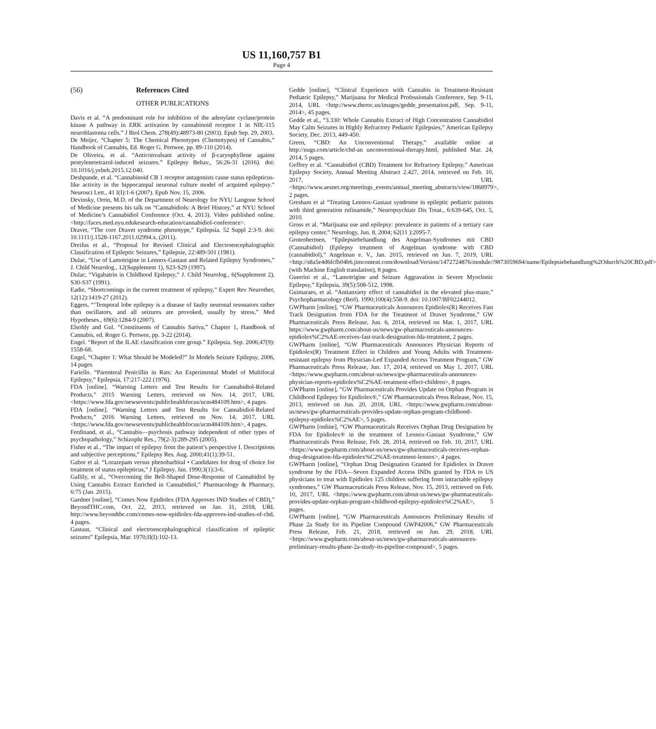US 11,160,757 B1
Page 4
(56) References Cited
OTHER PUBLICATIONS
Davis et al. “A predominant role for inhibition of the adenylate cyclase/protein kinase A pathway in ERK activation by cannabinoid receptor 1 in NIE-115 neuroblastoma cells.” J Biol Chem. 278(49):48973-80 (2003). Epub Sep. 29, 2003.
De Meijer, “Chapter 5: The Chemical Phenotypes (Chemotypes) of Cannabis,” Handbook of Cannabis, Ed. Roger G. Pertwee, pp. 89-110 (2014).
De Oliveira, et al. “Anticonvulsant activity of β-caryophyllene against pentylenetetrazol-induced seizures.” Epilepsy Behav., 56:26-31 (2016). doi: 10.1016/j.yebeh.2015.12.040.
Deshpande, et al. “Cannabinoid CB 1 receptor antagonists cause status epilepticus-like activity in the hippocampal neuronal culture model of acquired epilepsy.” Neurosci Lett., 41 I(I):1-6 (2007). Epub Nov. 15, 2006.
Devinsky, Orrin, M.D. of the Department of Neurology for NYU Langone School of Medicine presents his talk on “Cannabidiols: A Brief History,” at NYU School of Medicine’s Cannabidiol Conference (Oct. 4, 2013). Video published online. <http://faces.med.nyu.edukesearch-education/cannabidiol-conference>.
Dravet, “The core Dravet syndrome phenotype,” Epilepsia. 52 Suppl 2:3-9. doi: 10.1111/j.1528-1167.2011.02994.x. (2011).
Dreifus et al., “Proposal for Revised Clinical and Electroencephalographic Classification of Epileptic Seizures,” Epilepsie, 22:489-501 (1981).
Dulac, “Use of Lamotrigine in Lennox-Gastaut and Related Epilepsy Syndromes,” J. Child Neurolog., 12(Supplement 1), S23-S29 (1997).
Dulac, “Vigabatrin in Childhood Epilepsy,” J. Child Neurolog., 6(Supplement 2), S30-S37 (1991).
Eadie, “Shortcomings in the current treatment of epilepsy,” Expert Rev Neurother, 12(12):1419-27 (2012).
Eggers, “’Temporal lobe epilepsy is a disease of faulty neuronal resonators rather than oscillators, and all seizures are provoked, usually by stress,” Med Hypotheses., 69(6):1284-9 (2007).
Elsohly and Gul. “Constituents of Cannabis Sariva,” Chapter 1, Handbook of Cannabis, ed. Roger G. Pertwee, pp. 3-22 (2014).
Engel. “Report of the ILAE classification core group.” Epilepsia. Sep. 2006;47(9): 1558-68.
Engel, “Chapter 1: What Should be Modeled?” In Models Seizure Epilepsy, 2006, 14 pages.
Fariello. “Parenteral Penicillin in Rats: An Experimental Model of Multifocal Epilepsy,” Epilepsia, 17:217-222 (1976).
FDA [online]. “Warning Letters and Test Results for Cannabidiol-Related Products,” 2015 Warning Letters, retrieved on Nov. 14, 2017, URL <https://www.fda.gov/newsevents/publichealthfocus/ucm484109.htm>, 4 pages.
FDA [online]. “Warning Letters and Test Results for Cannabidiol-Related Products,” 2016 Warning Letters, retrieved on Nov. 14, 2017, URL <https://www.fda.gov/newsevents/publichealthfocus/ucm484109.htm>, 4 pages.
Ferdinand, et al., “Cannabis—psychosis pathway independent of other types of psychopathology,” Schizophr Res., 79(2-3):289-295 (2005).
Fisher et al., “The impact of epilepsy from the patient’s perspective I. Descriptions and subjective perceptions,” Epilepsy Res. Aug. 2000;41(1):39-51.
Gabor et al. “Lorazepam versus phenobarbital • Candidates for drug of choice for treatment of status epilepticus,” J Epilepsy. Jan. 1990;3(1):3-6.
Gallily, et al., “Overcoming the Bell-Shaped Dose-Response of Cannabidiol by Using Cannabis Extract Enriched in Cannabidiol,” Pharmacology & Pharmacy, 6:75 (Jan. 2015).
Gardner [online], “Comes Now Epidiolex (FDA Approves IND Studies of CBD),” BeyondTHC.com, Oct. 22, 2013, retrieved on Jan. 31, 2018, URL http://www.beyondthc.com/comes-now-epidiolex-fda-approves-ind-studies-of-cbd, 4 pages.
Gastaut, “Clinical and electroencephalographical classification of epileptic seizures” Epilepsia, Mar. 1970;II(I):102-13.
Gedde [online], “Clinical Experience with Cannabis in Treatment-Resistant Pediatric Epilepsy,” Marijuana for Medical Professionals Conference, Sep. 9-11, 2014, URL <http://www.theroc.us/images/gedde_presentation.pdf, Sep. 9-11, 2014>, 45 pages.
Gedde et al., “3.330: Whole Cannabis Extract of High Concentration Cannabidiol May Calm Seizures in Highly Refractory Pediatric Epilepsies,” American Epilepsy Society, Dec. 2013, 449-450.
Green, “CBD: An Unconventional Therapy,” available online at http://nugs.com/article/cbd-an unconventional-therapy.html, published Mar. 24, 2014, 5 pages.
Geffrey et al. “Cannabidiol (CBD) Treatment for Refractory Epilepsy,” American Epilepsy Society, Annual Meeting Abstract 2.427, 2014, retrieved on Feb. 10, 2017, URL <https://www.aesnet.org/meetings_events/annual_meeting_abstracts/view/1868979>, 2 pages.
Gresham et al “Treating Lennox-Gastaut syndrome in epileptic pediatric patients with third generation rufinamide,” Neuropsychiatr Dis Treat., 6:639-645, Oct. 5, 2010.
Gross et al. “Marijuana use and epilepsy: prevalence in patients of a tertiary care epilepsy center,” Neurology, Jun. 8, 2004; 62(11 ):2095-7.
Grotenhermen, “Epilepsiebehandlung des Angelman-Syndromes mit CBD (Cannabidiol) (Epilepsy treatment of Angelman syndrome with CBD (cannabidiol),” Angelman e. V., Jan. 2015, retrieved on Jun. 7, 2019, URL <http://s8a5e4d6fcfb04b6.jimcontent.com/download/Version/1472724876/module//9873059694/name/Epilepsiebehandlung%2Odurch%20CBD.pdf> (with Machine English translation), 8 pages.
Guerrini et al., “Lamotrigine and Seizure Aggravation in Severe Myoclonic Epilepsy,” Epilepsia, 39(5):508-512, 1998.
Guimaraes, et al. “Antianxiety effect of cannabidiol in the elevated plus-maze,” Psychopharmacology (Berl). 1990;100(4):558-9. doi: 10.1007/BF02244012.
GWPharm [online], “GW Pharmaceuticals Announces Epidiolex(R) Receives Fast Track Designation from FDA for the Treatment of Dravet Syndrome,” GW Pharmaceuticals Press Release, Jun. 6, 2014, retrieved on Mar. 1, 2017, URL https://www.gwpharm.com/about-us/news/gw-pharmaceuticals-announces-epidiolex%C2%AE-receives-fast-track-designation-fda-treatment, 2 pages.
GWPharm [online], “GW Pharmaceuticals Announces Physician Reports of Epidiolex(R) Treatment Effect in Children and Young Adults with Treatment-resistant epilepsy from Physician-Led Expanded Access Treatment Program,” GW Pharmaceuticals Press Release, Jun. 17, 2014, retrieved on May 1, 2017, URL <https://www.gwpharm.com/about-us/news/gw-pharmaceuticals-announces-physician-reports-epidiolex%C2%AE-treatment-effect-children>, 8 pages.
GWPharm [online], “GW Pharmaceuticals Provides Update on Orphan Program in Childhood Epilepsy for Epidiolex®,” GW Pharmaceuticals Press Release, Nov. 15, 2013, retrieved on Jun. 20, 2018, URL <https://www.gwpharm.com/about-us/news/gw-pharmaceuticals-provides-update-orphan-program-childhood-epilepsy-epidiolex%C2%AE>, 5 pages.
GWPharm [online], “GW Pharmaceuticals Receives Orphan Drug Designation by FDA for Epidiolex® in the treatment of Lennox-Gastaut Syndrome,” GW Pharmaceuticals Press Release, Feb. 28, 2014, retrieved on Feb. 10, 2017, URL <https://www.gwpharm.com/about-us/news/gw-pharmaceuticals-receives-orphan-drug-designation-fda-epidiolex%C2%AE-treatment-lennox>, 4 pages.
GWPharm [online], “Orphan Drug Designation Granted for Epidiolex in Dravet syndrome by the FDA—Seven Expanded Access INDs granted by FDA to US physicians to treat with Epidiolex 125 children suffering from intractable epilepsy syndromes,” GW Pharmaceuticals Press Release, Nov. 15, 2013, retrieved on Feb. 10, 2017, URL <https://www.gwpharm.com/about-us/news/gw-pharmaceuticals-provides-update-orphan-program-childhood-epilepsy-epidiolex%C2%AE>, 5 pages.
GWPharm [online], “GW Pharmaceuticals Announces Preliminary Results of Phase 2a Study for its Pipeline Compound GWP42006,” GW Pharmaceuticals Press Release, Feb. 21, 2018, retrieved on Jun. 29, 2018, URL <https://www.gwpharm.com/about-us/news/gw-pharmaceuticals-announces-preliminary-results-phase-2a-study-its-pipeline-compound>, 5 pages.